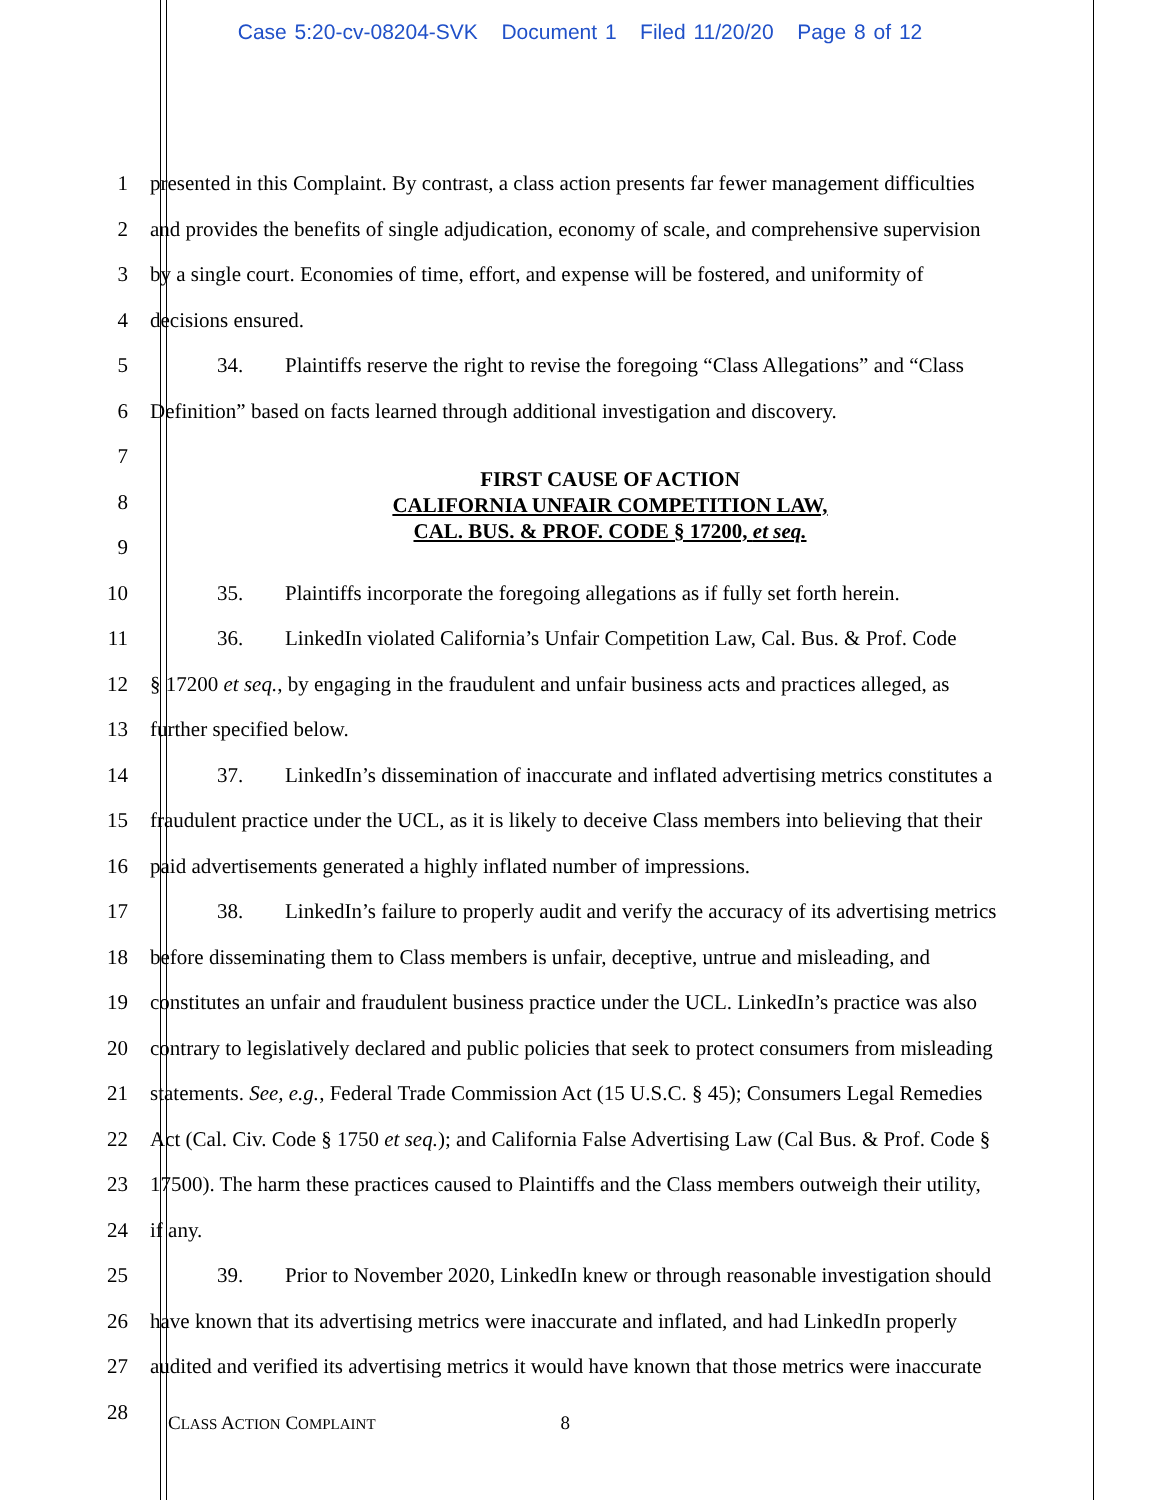Case 5:20-cv-08204-SVK Document 1 Filed 11/20/20 Page 8 of 12
1 presented in this Complaint. By contrast, a class action presents far fewer management difficulties
2 and provides the benefits of single adjudication, economy of scale, and comprehensive supervision
3 by a single court. Economies of time, effort, and expense will be fostered, and uniformity of
4 decisions ensured.
5 34. Plaintiffs reserve the right to revise the foregoing “Class Allegations” and “Class
6 Definition” based on facts learned through additional investigation and discovery.
7
8
9
FIRST CAUSE OF ACTION
CALIFORNIA UNFAIR COMPETITION LAW,
CAL. BUS. & PROF. CODE § 17200, et seq.
10 35. Plaintiffs incorporate the foregoing allegations as if fully set forth herein.
11 36. LinkedIn violated California’s Unfair Competition Law, Cal. Bus. & Prof. Code
12 § 17200 et seq., by engaging in the fraudulent and unfair business acts and practices alleged, as
13 further specified below.
14 37. LinkedIn’s dissemination of inaccurate and inflated advertising metrics constitutes a
15 fraudulent practice under the UCL, as it is likely to deceive Class members into believing that their
16 paid advertisements generated a highly inflated number of impressions.
17 38. LinkedIn’s failure to properly audit and verify the accuracy of its advertising metrics
18 before disseminating them to Class members is unfair, deceptive, untrue and misleading, and
19 constitutes an unfair and fraudulent business practice under the UCL. LinkedIn’s practice was also
20 contrary to legislatively declared and public policies that seek to protect consumers from misleading
21 statements. See, e.g., Federal Trade Commission Act (15 U.S.C. § 45); Consumers Legal Remedies
22 Act (Cal. Civ. Code § 1750 et seq.); and California False Advertising Law (Cal Bus. & Prof. Code §
23 17500). The harm these practices caused to Plaintiffs and the Class members outweigh their utility,
24 if any.
25 39. Prior to November 2020, LinkedIn knew or through reasonable investigation should
26 have known that its advertising metrics were inaccurate and inflated, and had LinkedIn properly
27 audited and verified its advertising metrics it would have known that those metrics were inaccurate
28
CLASS ACTION COMPLAINT 8